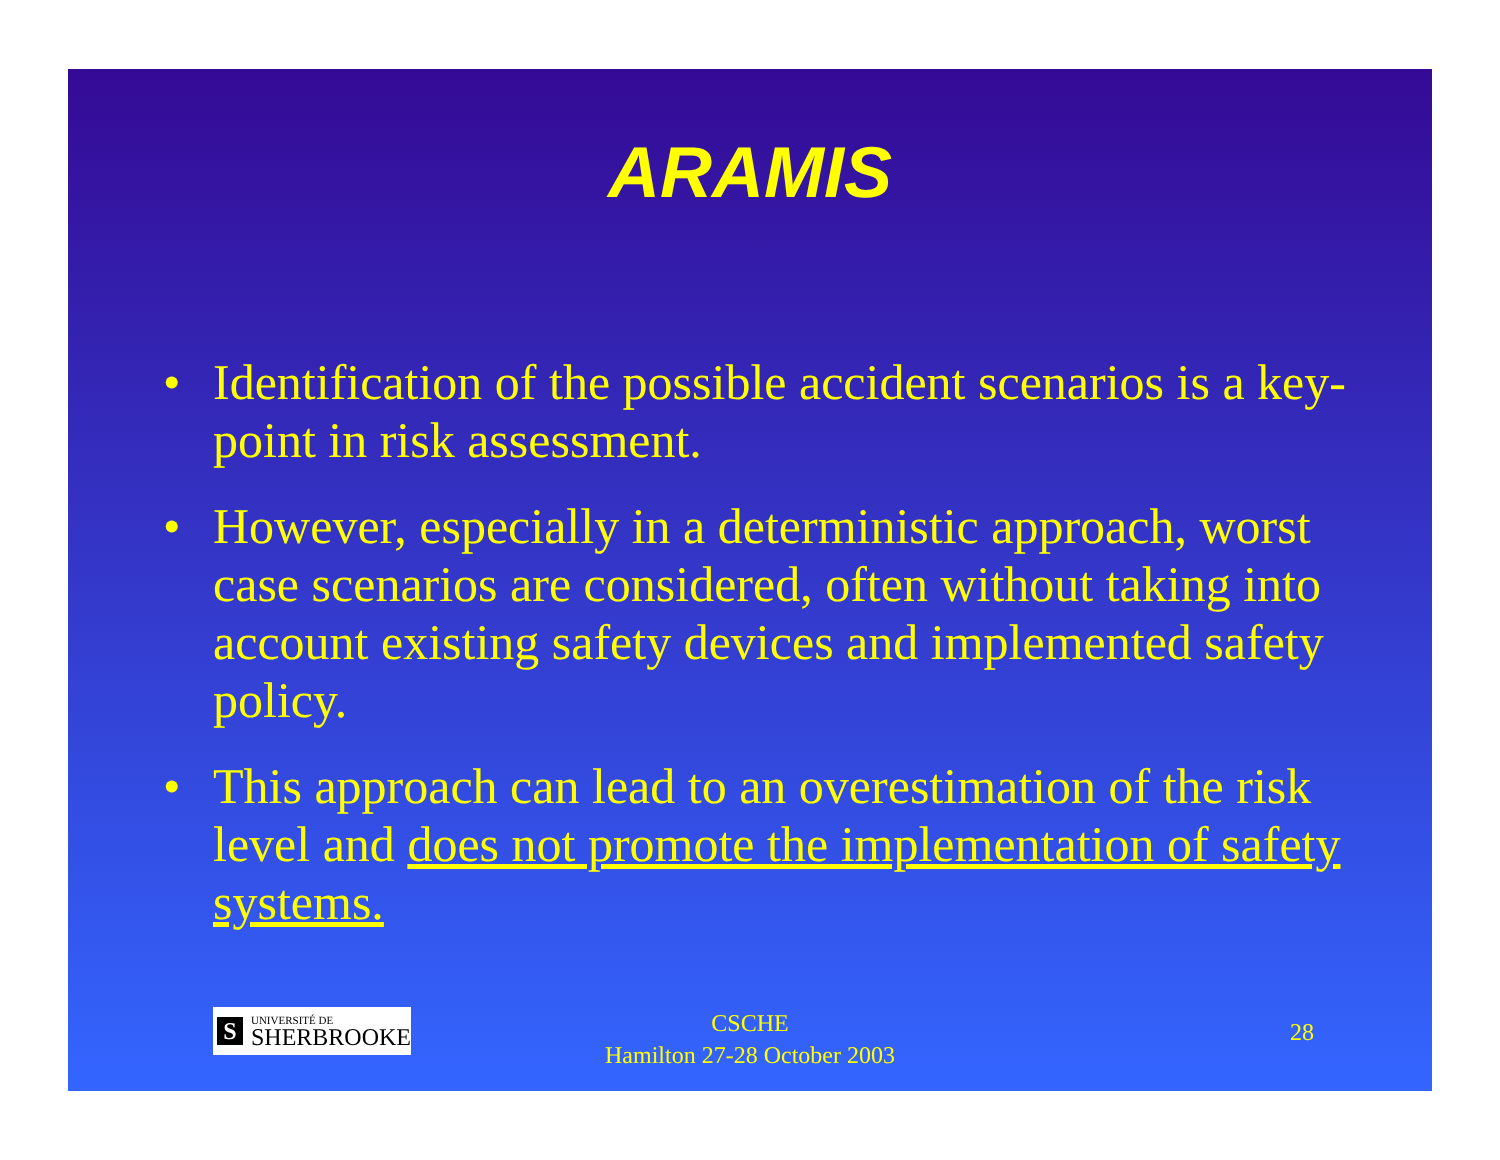ARAMIS
• Identification of the possible accident scenarios is a key-point in risk assessment.
• However, especially in a deterministic approach, worst case scenarios are considered, often without taking into account existing safety devices and implemented safety policy.
• This approach can lead to an overestimation of the risk level and does not promote the implementation of safety systems.
S
UNIVERSITÉ DE
SHERBROOKE
CSCHE
Hamilton 27-28 October 2003
28